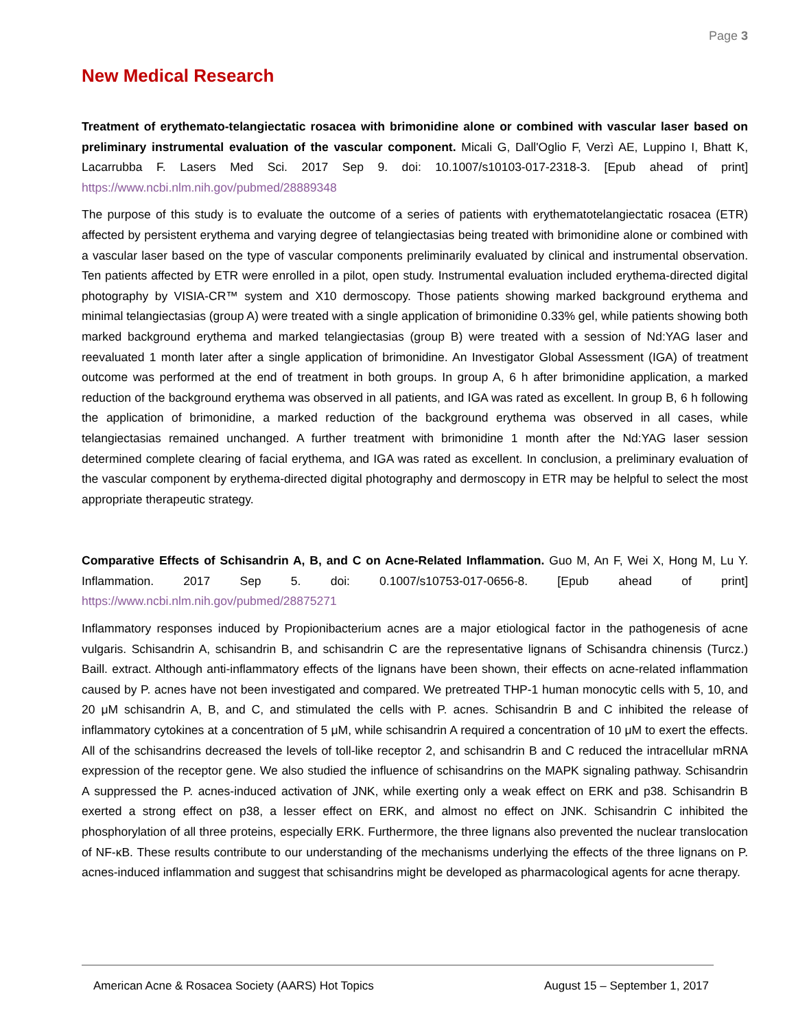Page 3
New Medical Research
Treatment of erythemato-telangiectatic rosacea with brimonidine alone or combined with vascular laser based on preliminary instrumental evaluation of the vascular component. Micali G, Dall'Oglio F, Verzì AE, Luppino I, Bhatt K, Lacarrubba F. Lasers Med Sci. 2017 Sep 9. doi: 10.1007/s10103-017-2318-3. [Epub ahead of print] https://www.ncbi.nlm.nih.gov/pubmed/28889348
The purpose of this study is to evaluate the outcome of a series of patients with erythematotelangiectatic rosacea (ETR) affected by persistent erythema and varying degree of telangiectasias being treated with brimonidine alone or combined with a vascular laser based on the type of vascular components preliminarily evaluated by clinical and instrumental observation. Ten patients affected by ETR were enrolled in a pilot, open study. Instrumental evaluation included erythema-directed digital photography by VISIA-CR™ system and X10 dermoscopy. Those patients showing marked background erythema and minimal telangiectasias (group A) were treated with a single application of brimonidine 0.33% gel, while patients showing both marked background erythema and marked telangiectasias (group B) were treated with a session of Nd:YAG laser and reevaluated 1 month later after a single application of brimonidine. An Investigator Global Assessment (IGA) of treatment outcome was performed at the end of treatment in both groups. In group A, 6 h after brimonidine application, a marked reduction of the background erythema was observed in all patients, and IGA was rated as excellent. In group B, 6 h following the application of brimonidine, a marked reduction of the background erythema was observed in all cases, while telangiectasias remained unchanged. A further treatment with brimonidine 1 month after the Nd:YAG laser session determined complete clearing of facial erythema, and IGA was rated as excellent. In conclusion, a preliminary evaluation of the vascular component by erythema-directed digital photography and dermoscopy in ETR may be helpful to select the most appropriate therapeutic strategy.
Comparative Effects of Schisandrin A, B, and C on Acne-Related Inflammation. Guo M, An F, Wei X, Hong M, Lu Y. Inflammation. 2017 Sep 5. doi: 0.1007/s10753-017-0656-8. [Epub ahead of print] https://www.ncbi.nlm.nih.gov/pubmed/28875271
Inflammatory responses induced by Propionibacterium acnes are a major etiological factor in the pathogenesis of acne vulgaris. Schisandrin A, schisandrin B, and schisandrin C are the representative lignans of Schisandra chinensis (Turcz.) Baill. extract. Although anti-inflammatory effects of the lignans have been shown, their effects on acne-related inflammation caused by P. acnes have not been investigated and compared. We pretreated THP-1 human monocytic cells with 5, 10, and 20 μM schisandrin A, B, and C, and stimulated the cells with P. acnes. Schisandrin B and C inhibited the release of inflammatory cytokines at a concentration of 5 μM, while schisandrin A required a concentration of 10 μM to exert the effects. All of the schisandrins decreased the levels of toll-like receptor 2, and schisandrin B and C reduced the intracellular mRNA expression of the receptor gene. We also studied the influence of schisandrins on the MAPK signaling pathway. Schisandrin A suppressed the P. acnes-induced activation of JNK, while exerting only a weak effect on ERK and p38. Schisandrin B exerted a strong effect on p38, a lesser effect on ERK, and almost no effect on JNK. Schisandrin C inhibited the phosphorylation of all three proteins, especially ERK. Furthermore, the three lignans also prevented the nuclear translocation of NF-κB. These results contribute to our understanding of the mechanisms underlying the effects of the three lignans on P. acnes-induced inflammation and suggest that schisandrins might be developed as pharmacological agents for acne therapy.
American Acne & Rosacea Society (AARS) Hot Topics August 15 – September 1, 2017